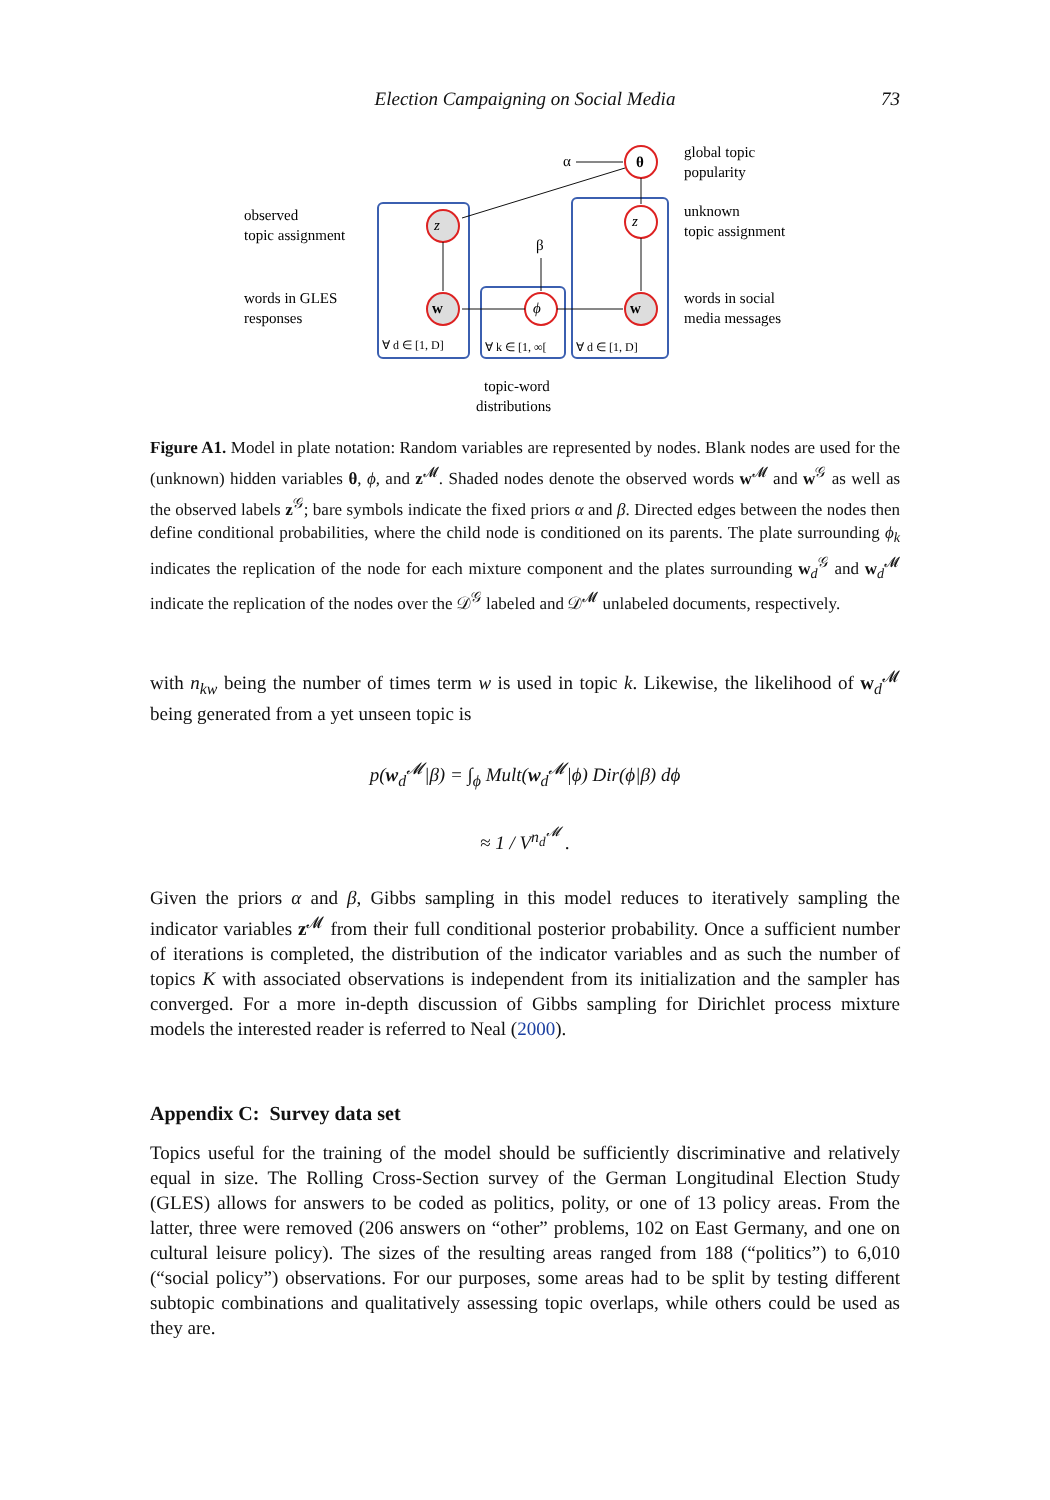Election Campaigning on Social Media 73
α
θ
z
ϕ
w
w
z
β
global topic
popularity
observed
topic assignment
unknown
topic assignment
words in GLES
responses
words in social
media messages
∀ d ∈ [1, D]
∀ k ∈ [1, ∞[
∀ d ∈ [1, D]
topic-word
distributions
Figure A1. Model in plate notation: Random variables are represented by nodes. Blank nodes are used for the (unknown) hidden variables θ, ϕ, and z<sup>𝓜</sup>. Shaded nodes denote the observed words w<sup>𝓜</sup> and w<sup>𝒢</sup> as well as the observed labels z<sup>𝒢</sup>; bare symbols indicate the fixed priors α and β. Directed edges between the nodes then define conditional probabilities, where the child node is conditioned on its parents. The plate surrounding ϕ<sub>k</sub> indicates the replication of the node for each mixture component and the plates surrounding w<sub>d</sub><sup>𝒢</sup> and w<sub>d</sub><sup>𝓜</sup> indicate the replication of the nodes over the 𝒟<sup>𝒢</sup> labeled and 𝒟<sup>𝓜</sup> unlabeled documents, respectively.
with n<sub>kw</sub> being the number of times term w is used in topic k. Likewise, the likelihood of w<sub>d</sub><sup>𝓜</sup> being generated from a yet unseen topic is
p(w<sub>d</sub><sup>𝓜</sup>|β) = ∫<sub>ϕ</sub> Mult(w<sub>d</sub><sup>𝓜</sup>|ϕ) Dir(ϕ|β) dϕ
≈ 1 / V<sup>n<sub>d</sub><sup>𝓜</sup></sup> .
Given the priors α and β, Gibbs sampling in this model reduces to iteratively sampling the indicator variables z<sup>𝓜</sup> from their full conditional posterior probability. Once a sufficient number of iterations is completed, the distribution of the indicator variables and as such the number of topics K with associated observations is independent from its initialization and the sampler has converged. For a more in-depth discussion of Gibbs sampling for Dirichlet process mixture models the interested reader is referred to Neal (2000).
Appendix C: Survey data set
Topics useful for the training of the model should be sufficiently discriminative and relatively equal in size. The Rolling Cross-Section survey of the German Longitudinal Election Study (GLES) allows for answers to be coded as politics, polity, or one of 13 policy areas. From the latter, three were removed (206 answers on “other” problems, 102 on East Germany, and one on cultural leisure policy). The sizes of the resulting areas ranged from 188 (“politics”) to 6,010 (“social policy”) observations. For our purposes, some areas had to be split by testing different subtopic combinations and qualitatively assessing topic overlaps, while others could be used as they are.